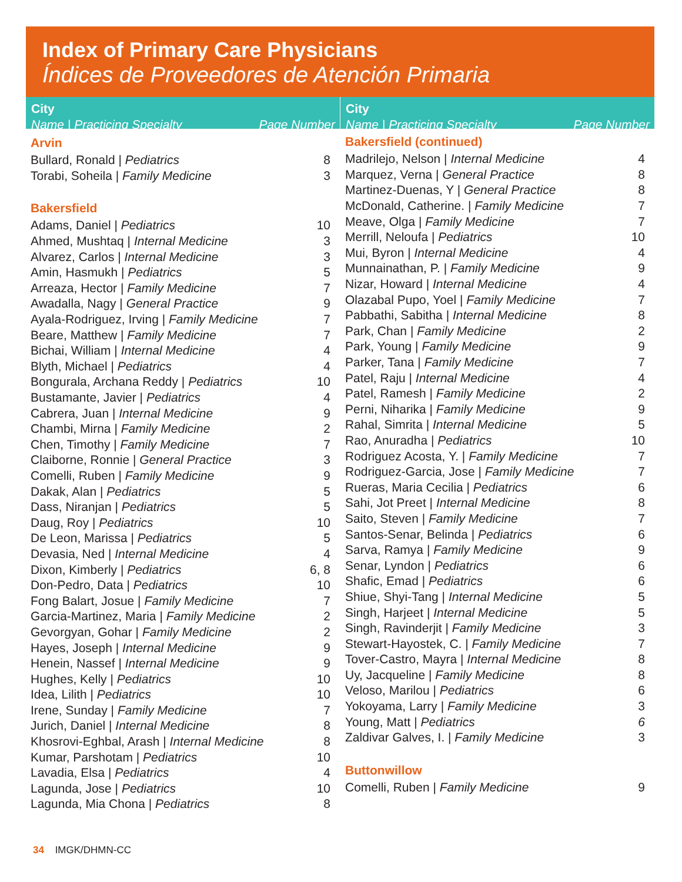Index of Primary Care Physicians
Índices de Proveedores de Atención Primaria
City
Name | Practicing Specialty Page Number
| Arvin | |
| --- | --- |
| Bullard, Ronald / Pediatrics | 8 |
| Torabi, Soheila / Family Medicine | 3 |
| Bakersfield | |
| Adams, Daniel / Pediatrics | 10 |
| Ahmed, Mushtaq / Internal Medicine | 3 |
| Alvarez, Carlos / Internal Medicine | 3 |
| Amin, Hasmukh / Pediatrics | 5 |
| Arreaza, Hector / Family Medicine | 7 |
| Awadalla, Nagy / General Practice | 9 |
| Ayala-Rodriguez, Irving / Family Medicine | 7 |
| Beare, Matthew / Family Medicine | 7 |
| Bichai, William / Internal Medicine | 4 |
| Blyth, Michael / Pediatrics | 4 |
| Bongurala, Archana Reddy / Pediatrics | 10 |
| Bustamante, Javier / Pediatrics | 4 |
| Cabrera, Juan / Internal Medicine | 9 |
| Chambi, Mirna / Family Medicine | 2 |
| Chen, Timothy / Family Medicine | 7 |
| Claiborne, Ronnie / General Practice | 3 |
| Comelli, Ruben / Family Medicine | 9 |
| Dakak, Alan / Pediatrics | 5 |
| Dass, Niranjan / Pediatrics | 5 |
| Daug, Roy / Pediatrics | 10 |
| De Leon, Marissa / Pediatrics | 5 |
| Devasia, Ned / Internal Medicine | 4 |
| Dixon, Kimberly / Pediatrics | 6, 8 |
| Don-Pedro, Data / Pediatrics | 10 |
| Fong Balart, Josue / Family Medicine | 7 |
| Garcia-Martinez, Maria / Family Medicine | 2 |
| Gevorgyan, Gohar / Family Medicine | 2 |
| Hayes, Joseph / Internal Medicine | 9 |
| Henein, Nassef / Internal Medicine | 9 |
| Hughes, Kelly / Pediatrics | 10 |
| Idea, Lilith / Pediatrics | 10 |
| Irene, Sunday / Family Medicine | 7 |
| Jurich, Daniel / Internal Medicine | 8 |
| Khosrovi-Eghbal, Arash / Internal Medicine | 8 |
| Kumar, Parshotam / Pediatrics | 10 |
| Lavadia, Elsa / Pediatrics | 4 |
| Lagunda, Jose / Pediatrics | 10 |
| Lagunda, Mia Chona / Pediatrics | 8 |
City
Name | Practicing Specialty Page Number
| Bakersfield (continued) | |
| --- | --- |
| Madrilejo, Nelson / Internal Medicine | 4 |
| Marquez, Verna / General Practice | 8 |
| Martinez-Duenas, Y / General Practice | 8 |
| McDonald, Catherine. / Family Medicine | 7 |
| Meave, Olga / Family Medicine | 7 |
| Merrill, Neloufa / Pediatrics | 10 |
| Mui, Byron / Internal Medicine | 4 |
| Munnainathan, P. / Family Medicine | 9 |
| Nizar, Howard / Internal Medicine | 4 |
| Olazabal Pupo, Yoel / Family Medicine | 7 |
| Pabbathi, Sabitha / Internal Medicine | 8 |
| Park, Chan / Family Medicine | 2 |
| Park, Young / Family Medicine | 9 |
| Parker, Tana / Family Medicine | 7 |
| Patel, Raju / Internal Medicine | 4 |
| Patel, Ramesh / Family Medicine | 2 |
| Perni, Niharika / Family Medicine | 9 |
| Rahal, Simrita / Internal Medicine | 5 |
| Rao, Anuradha / Pediatrics | 10 |
| Rodriguez Acosta, Y. / Family Medicine | 7 |
| Rodriguez-Garcia, Jose / Family Medicine | 7 |
| Rueras, Maria Cecilia / Pediatrics | 6 |
| Sahi, Jot Preet / Internal Medicine | 8 |
| Saito, Steven / Family Medicine | 7 |
| Santos-Senar, Belinda / Pediatrics | 6 |
| Sarva, Ramya / Family Medicine | 9 |
| Senar, Lyndon / Pediatrics | 6 |
| Shafic, Emad / Pediatrics | 6 |
| Shiue, Shyi-Tang / Internal Medicine | 5 |
| Singh, Harjeet / Internal Medicine | 5 |
| Singh, Ravinderjit / Family Medicine | 3 |
| Stewart-Hayostek, C. / Family Medicine | 7 |
| Tover-Castro, Mayra / Internal Medicine | 8 |
| Uy, Jacqueline / Family Medicine | 8 |
| Veloso, Marilou / Pediatrics | 6 |
| Yokoyama, Larry / Family Medicine | 3 |
| Young, Matt / Pediatrics | 6 |
| Zaldivar Galves, I. / Family Medicine | 3 |
| Buttonwillow | |
| Comelli, Ruben / Family Medicine | 9 |
34 IMGK/DHMN-CC